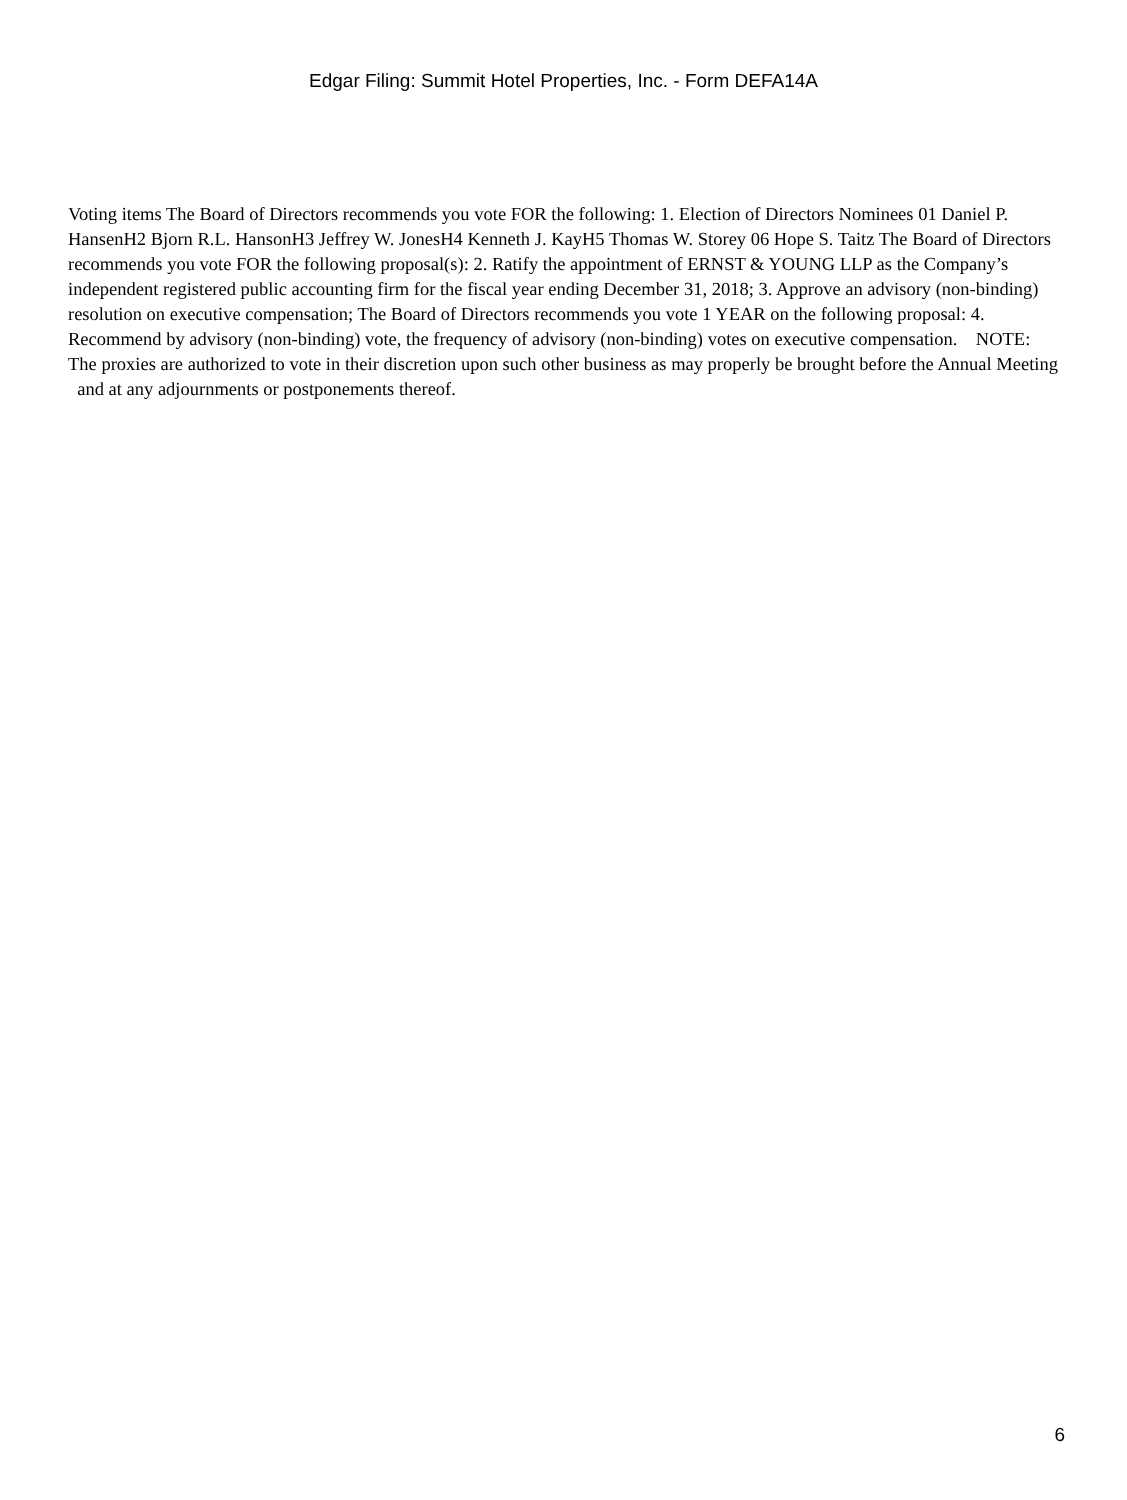Edgar Filing: Summit Hotel Properties, Inc. - Form DEFA14A
Voting items The Board of Directors recommends you vote FOR the following: 1. Election of Directors Nominees 01 Daniel P. HansenH2 Bjorn R.L. HansonH3 Jeffrey W. JonesH4 Kenneth J. KayH5 Thomas W. Storey 06 Hope S. Taitz The Board of Directors recommends you vote FOR the following proposal(s): 2. Ratify the appointment of ERNST & YOUNG LLP as the Company’s independent registered public accounting firm for the fiscal year ending December 31, 2018; 3. Approve an advisory (non-binding) resolution on executive compensation; The Board of Directors recommends you vote 1 YEAR on the following proposal: 4. Recommend by advisory (non-binding) vote, the frequency of advisory (non-binding) votes on executive compensation. NOTE: The proxies are authorized to vote in their discretion upon such other business as may properly be brought before the Annual Meeting and at any adjournments or postponements thereof.
6